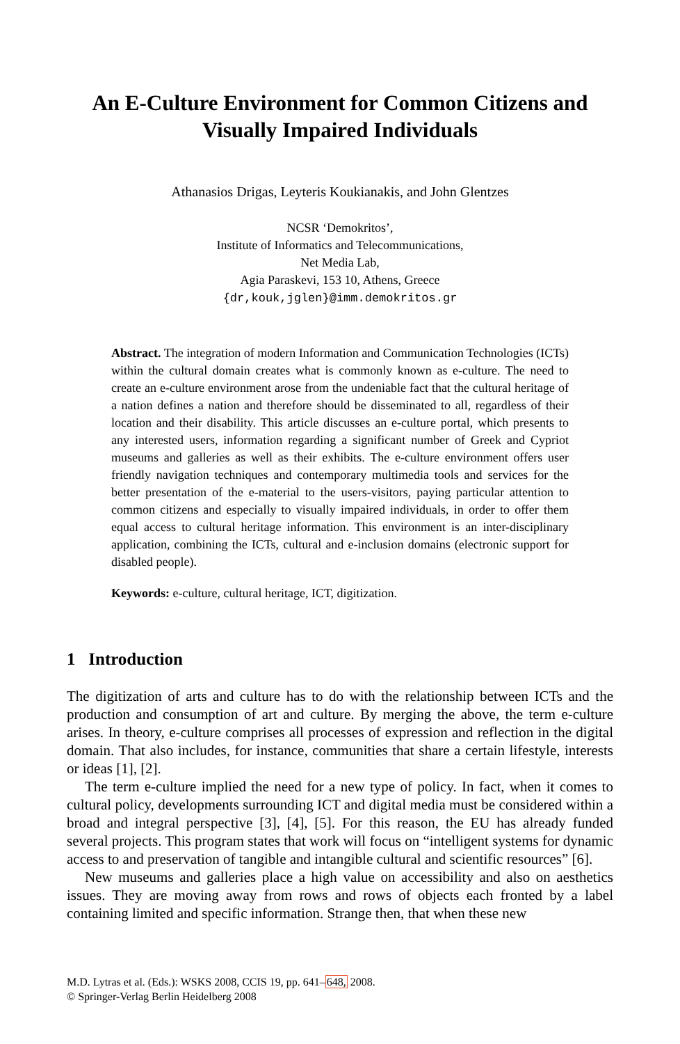An E-Culture Environment for Common Citizens and
Visually Impaired Individuals
Athanasios Drigas, Leyteris Koukianakis, and John Glentzes
NCSR ‘Demokritos’,
Institute of Informatics and Telecommunications,
Net Media Lab,
Agia Paraskevi, 153 10, Athens, Greece
{dr,kouk,jglen}@imm.demokritos.gr
Abstract. The integration of modern Information and Communication Technologies (ICTs) within the cultural domain creates what is commonly known as e-culture. The need to create an e-culture environment arose from the undeniable fact that the cultural heritage of a nation defines a nation and therefore should be disseminated to all, regardless of their location and their disability. This article discusses an e-culture portal, which presents to any interested users, information regarding a significant number of Greek and Cypriot museums and galleries as well as their exhibits. The e-culture environment offers user friendly navigation techniques and contemporary multimedia tools and services for the better presentation of the e-material to the users-visitors, paying particular attention to common citizens and especially to visually impaired individuals, in order to offer them equal access to cultural heritage information. This environment is an inter-disciplinary application, combining the ICTs, cultural and e-inclusion domains (electronic support for disabled people).
Keywords: e-culture, cultural heritage, ICT, digitization.
1 Introduction
The digitization of arts and culture has to do with the relationship between ICTs and the production and consumption of art and culture. By merging the above, the term e-culture arises. In theory, e-culture comprises all processes of expression and reflection in the digital domain. That also includes, for instance, communities that share a certain lifestyle, interests or ideas [1], [2].
The term e-culture implied the need for a new type of policy. In fact, when it comes to cultural policy, developments surrounding ICT and digital media must be considered within a broad and integral perspective [3], [4], [5]. For this reason, the EU has already funded several projects. This program states that work will focus on “intelligent systems for dynamic access to and preservation of tangible and intangible cultural and scientific resources” [6].
New museums and galleries place a high value on accessibility and also on aesthetics issues. They are moving away from rows and rows of objects each fronted by a label containing limited and specific information. Strange then, that when these new
M.D. Lytras et al. (Eds.): WSKS 2008, CCIS 19, pp. 641–648, 2008.
© Springer-Verlag Berlin Heidelberg 2008